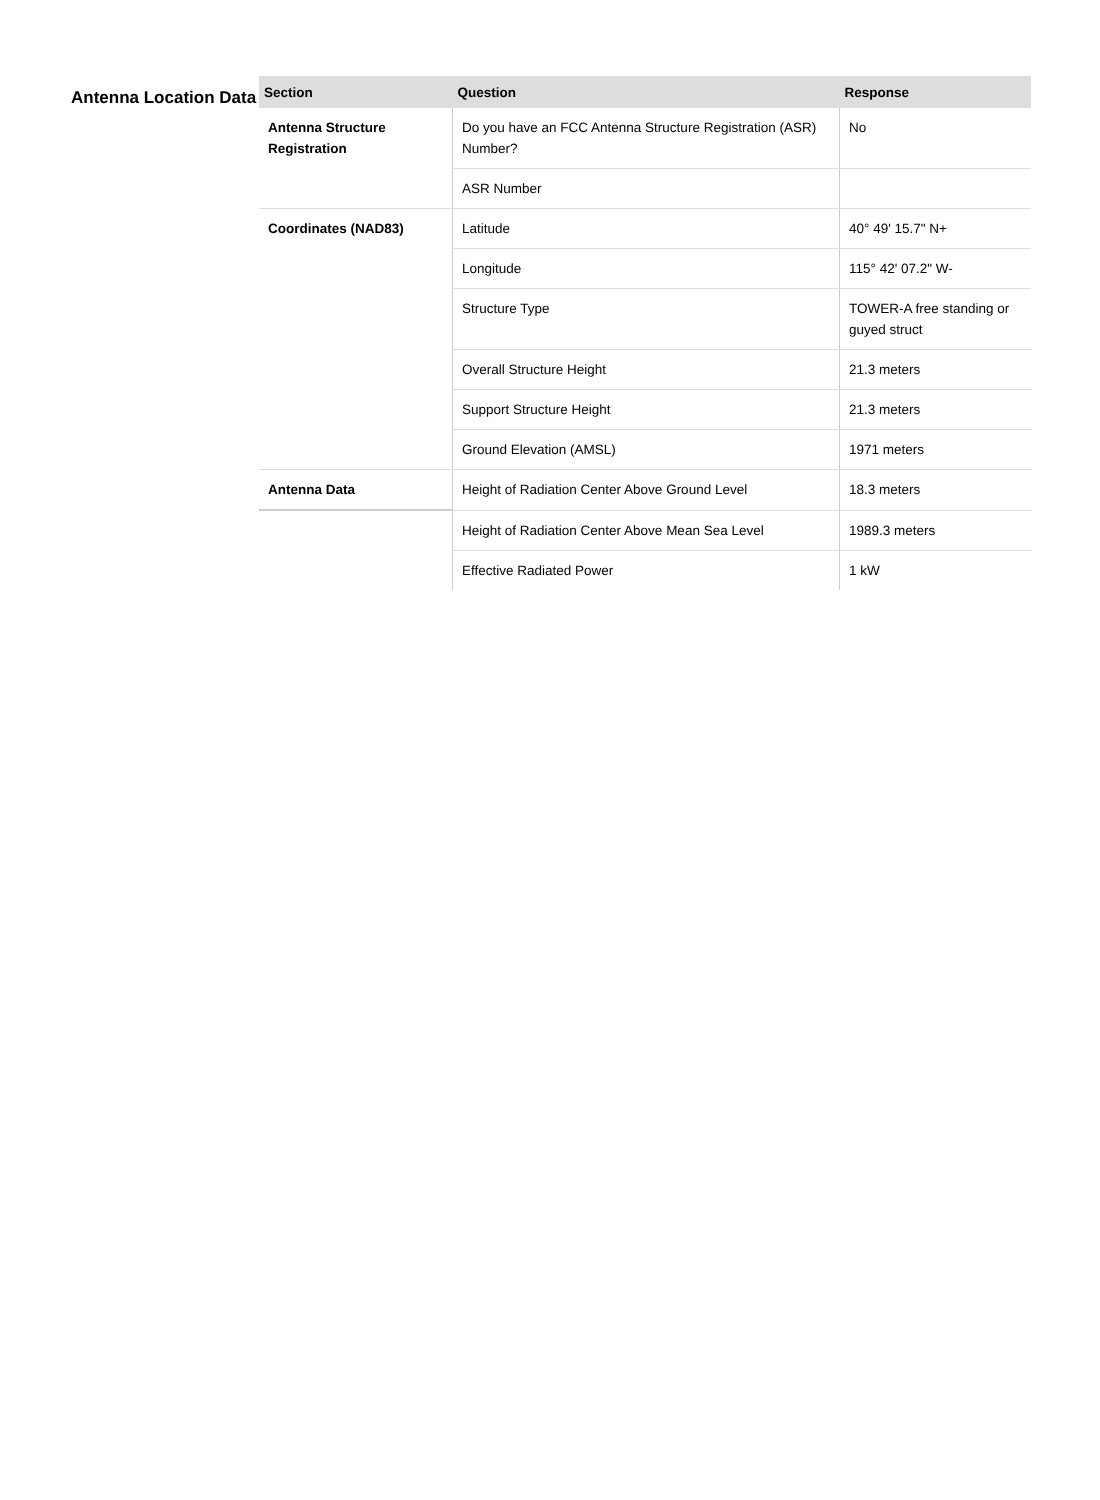Antenna Location Data
| Section | Question | Response |
| --- | --- | --- |
| Antenna Structure Registration | Do you have an FCC Antenna Structure Registration (ASR) Number? | No |
| | ASR Number | |
| Coordinates (NAD83) | Latitude | 40° 49' 15.7" N+ |
| | Longitude | 115° 42' 07.2" W- |
| | Structure Type | TOWER-A free standing or guyed struct |
| | Overall Structure Height | 21.3 meters |
| | Support Structure Height | 21.3 meters |
| | Ground Elevation (AMSL) | 1971 meters |
| Antenna Data | Height of Radiation Center Above Ground Level | 18.3 meters |
| | Height of Radiation Center Above Mean Sea Level | 1989.3 meters |
| | Effective Radiated Power | 1 kW |